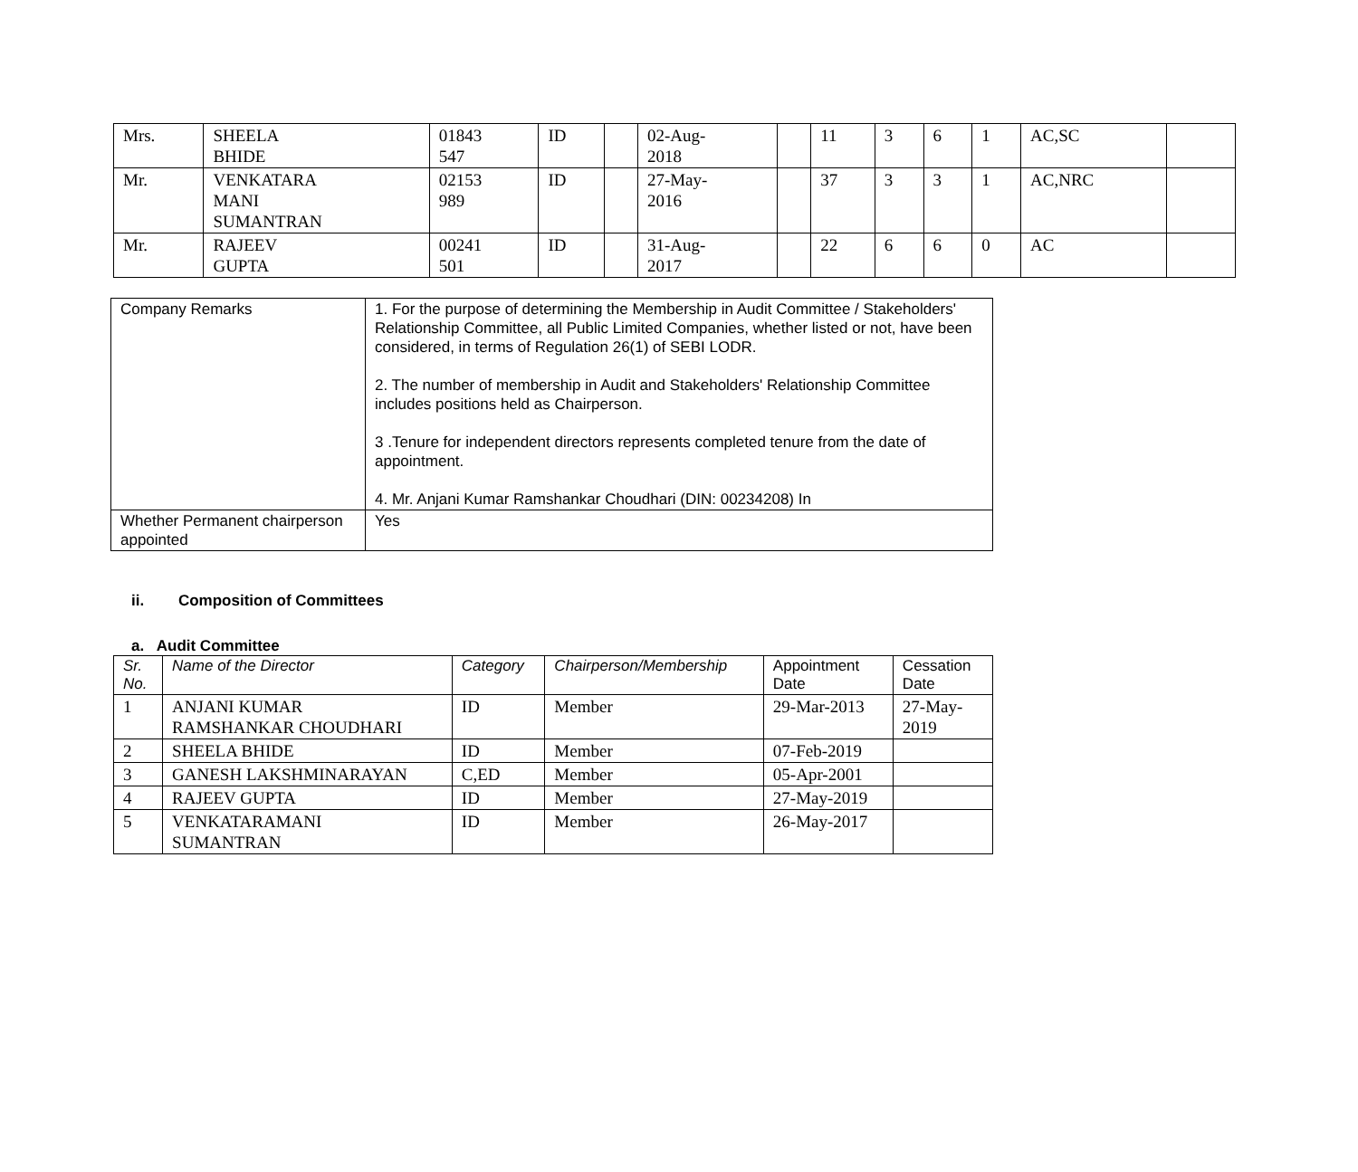| Mrs. | SHEELA BHIDE | 01843 547 | ID | | 02-Aug- 2018 | | 11 | 3 | 6 | 1 | AC,SC | |
| Mr. | VENKATARA MANI SUMANTRAN | 02153 989 | ID | | 27-May- 2016 | | 37 | 3 | 3 | 1 | AC,NRC | |
| Mr. | RAJEEV GUPTA | 00241 501 | ID | | 31-Aug- 2017 | | 22 | 6 | 6 | 0 | AC | |
| Company Remarks | 1. For the purpose of determining the Membership in Audit Committee / Stakeholders' Relationship Committee, all Public Limited Companies, whether listed or not, have been considered, in terms of Regulation 26(1) of SEBI LODR. 2. The number of membership in Audit and Stakeholders' Relationship Committee includes positions held as Chairperson. 3 .Tenure for independent directors represents completed tenure from the date of appointment. 4. Mr. Anjani Kumar Ramshankar Choudhari (DIN: 00234208) In |
| Whether Permanent chairperson appointed | Yes |
ii. Composition of Committees
a. Audit Committee
| Sr. No. | Name of the Director | Category | Chairperson/Membership | Appointment Date | Cessation Date |
| --- | --- | --- | --- | --- | --- |
| 1 | ANJANI KUMAR RAMSHANKAR CHOUDHARI | ID | Member | 29-Mar-2013 | 27-May- 2019 |
| 2 | SHEELA BHIDE | ID | Member | 07-Feb-2019 | |
| 3 | GANESH LAKSHMINARAYAN | C,ED | Member | 05-Apr-2001 | |
| 4 | RAJEEV GUPTA | ID | Member | 27-May-2019 | |
| 5 | VENKATARAMANI SUMANTRAN | ID | Member | 26-May-2017 | |